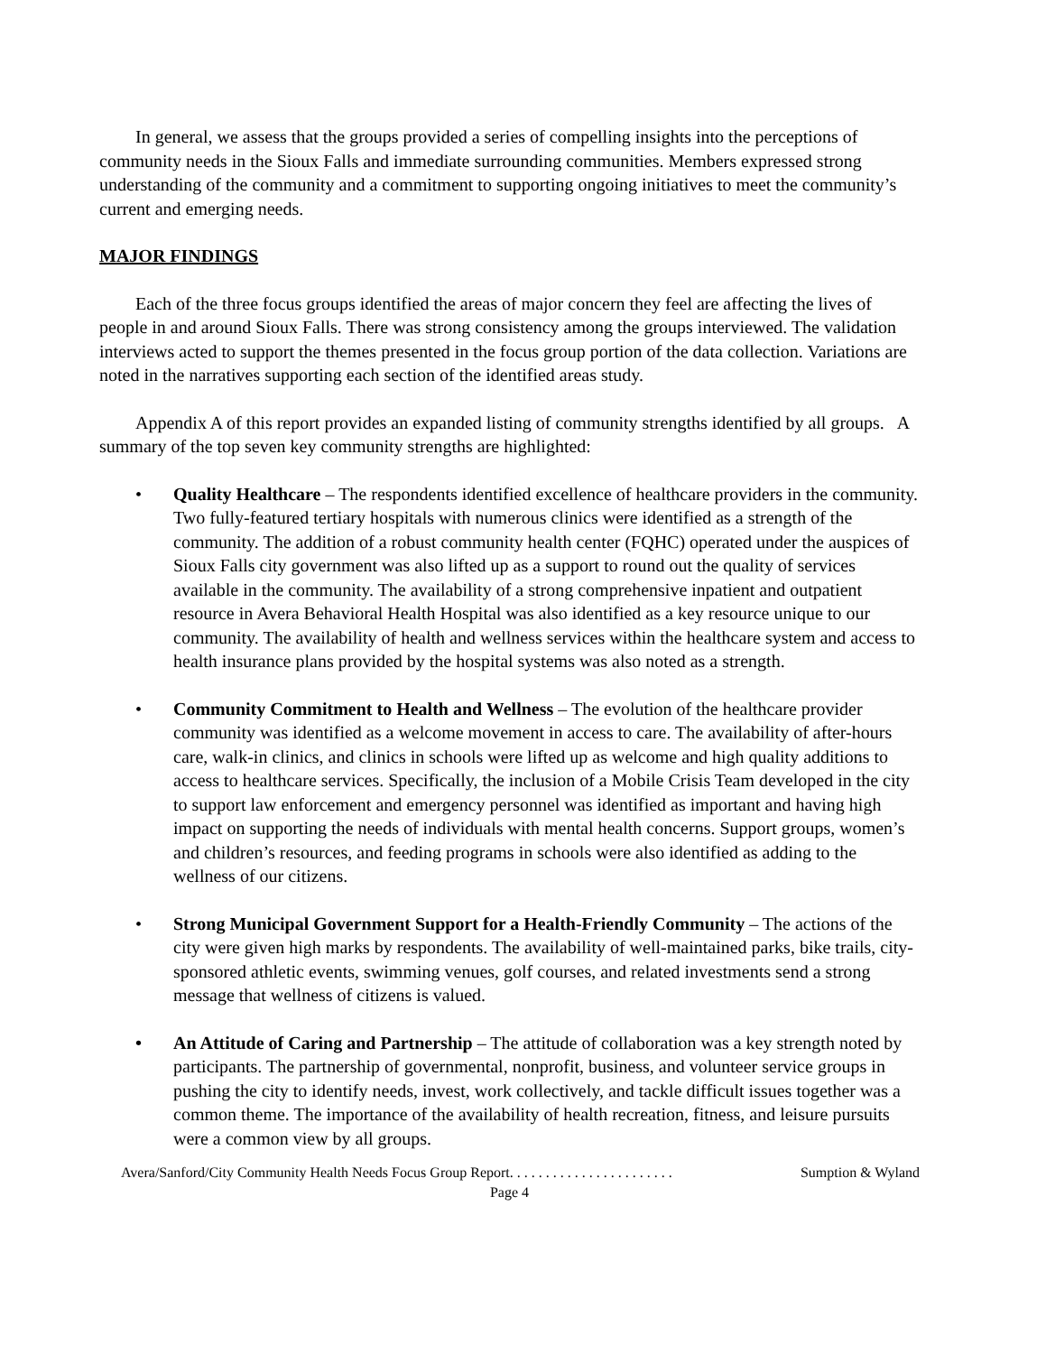In general, we assess that the groups provided a series of compelling insights into the perceptions of community needs in the Sioux Falls and immediate surrounding communities. Members expressed strong understanding of the community and a commitment to supporting ongoing initiatives to meet the community’s current and emerging needs.
MAJOR FINDINGS
Each of the three focus groups identified the areas of major concern they feel are affecting the lives of people in and around Sioux Falls. There was strong consistency among the groups interviewed. The validation interviews acted to support the themes presented in the focus group portion of the data collection. Variations are noted in the narratives supporting each section of the identified areas study.
Appendix A of this report provides an expanded listing of community strengths identified by all groups. A summary of the top seven key community strengths are highlighted:
• Quality Healthcare – The respondents identified excellence of healthcare providers in the community. Two fully-featured tertiary hospitals with numerous clinics were identified as a strength of the community. The addition of a robust community health center (FQHC) operated under the auspices of Sioux Falls city government was also lifted up as a support to round out the quality of services available in the community. The availability of a strong comprehensive inpatient and outpatient resource in Avera Behavioral Health Hospital was also identified as a key resource unique to our community. The availability of health and wellness services within the healthcare system and access to health insurance plans provided by the hospital systems was also noted as a strength.
• Community Commitment to Health and Wellness – The evolution of the healthcare provider community was identified as a welcome movement in access to care. The availability of after-hours care, walk-in clinics, and clinics in schools were lifted up as welcome and high quality additions to access to healthcare services. Specifically, the inclusion of a Mobile Crisis Team developed in the city to support law enforcement and emergency personnel was identified as important and having high impact on supporting the needs of individuals with mental health concerns. Support groups, women’s and children’s resources, and feeding programs in schools were also identified as adding to the wellness of our citizens.
• Strong Municipal Government Support for a Health-Friendly Community – The actions of the city were given high marks by respondents. The availability of well-maintained parks, bike trails, city-sponsored athletic events, swimming venues, golf courses, and related investments send a strong message that wellness of citizens is valued.
• An Attitude of Caring and Partnership – The attitude of collaboration was a key strength noted by participants. The partnership of governmental, nonprofit, business, and volunteer service groups in pushing the city to identify needs, invest, work collectively, and tackle difficult issues together was a common theme. The importance of the availability of health recreation, fitness, and leisure pursuits were a common view by all groups.
Avera/Sanford/City Community Health Needs Focus Group Report. . . . . . . . . . . . . . . . . . . . . . . Sumption & Wyland
Page 4